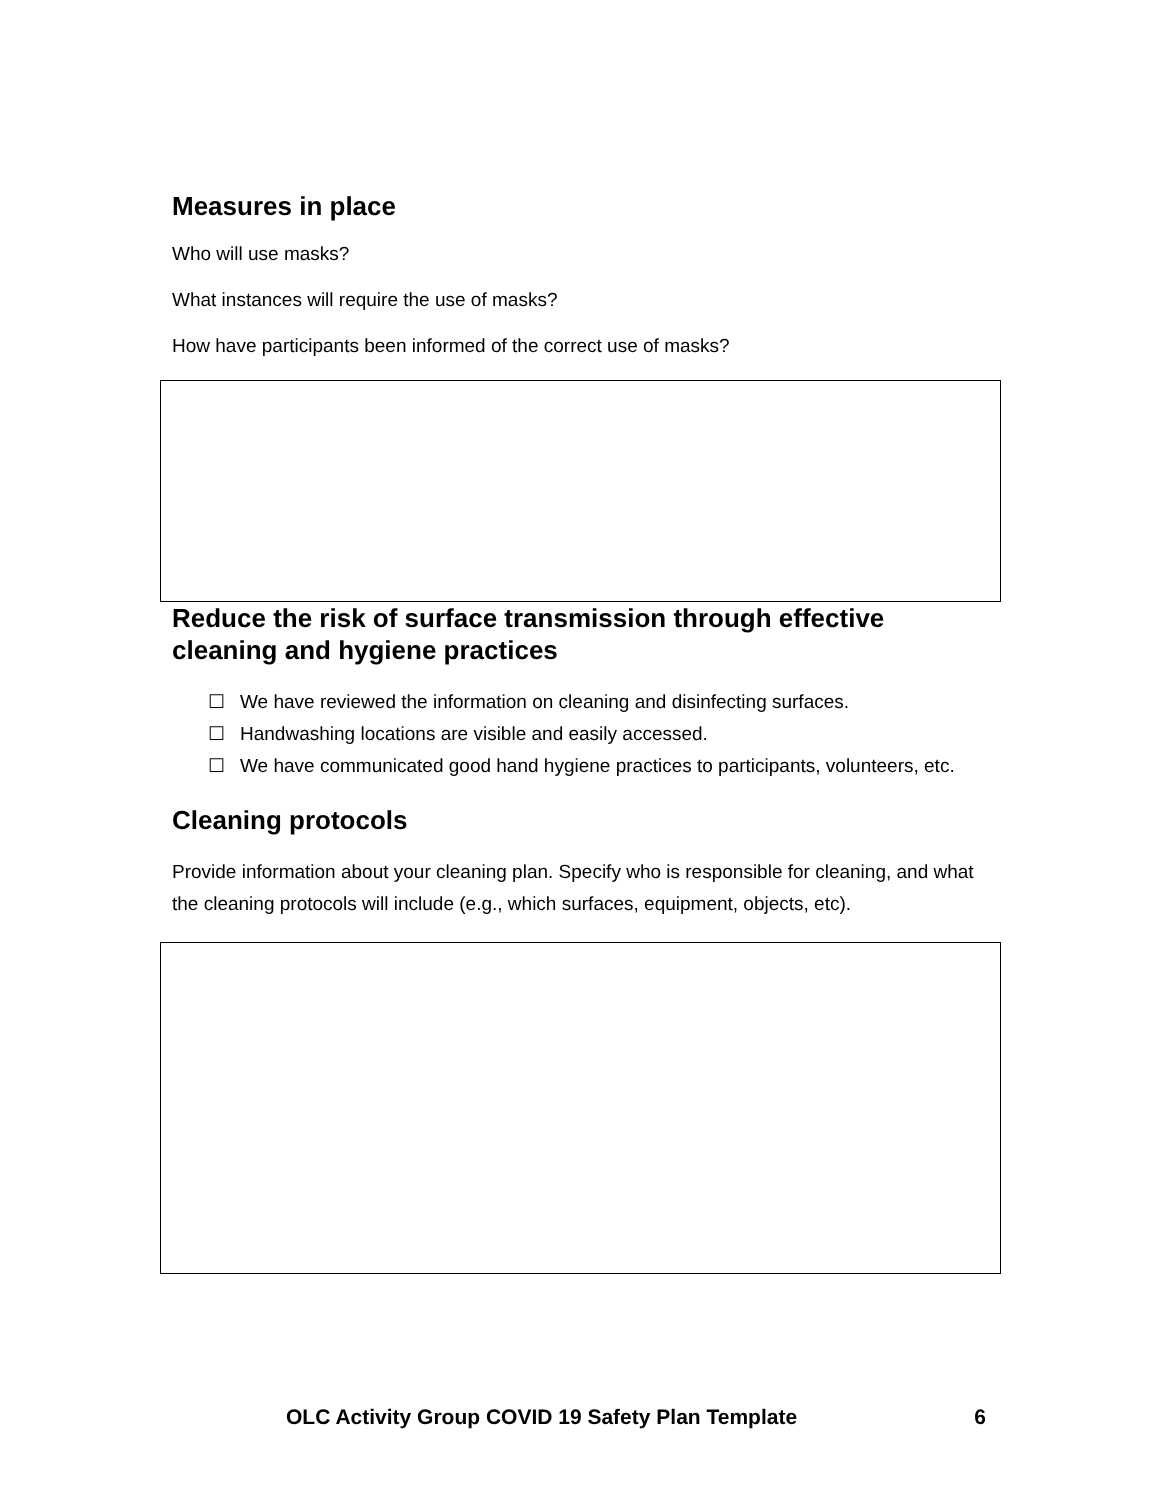Measures in place
Who will use masks?
What instances will require the use of masks?
How have participants been informed of the correct use of masks?
Reduce the risk of surface transmission through effective cleaning and hygiene practices
☐ We have reviewed the information on cleaning and disinfecting surfaces.
☐ Handwashing locations are visible and easily accessed.
☐ We have communicated good hand hygiene practices to participants, volunteers, etc.
Cleaning protocols
Provide information about your cleaning plan. Specify who is responsible for cleaning, and what the cleaning protocols will include (e.g., which surfaces, equipment, objects, etc).
OLC Activity Group COVID 19 Safety Plan Template 6